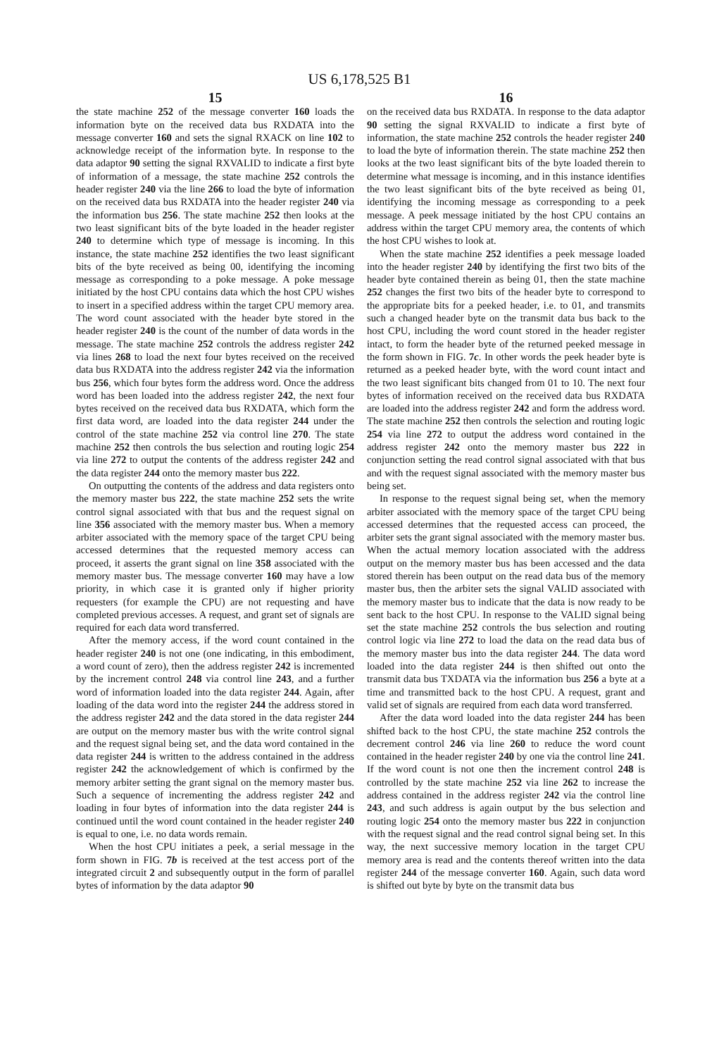US 6,178,525 B1
15
the state machine 252 of the message converter 160 loads the information byte on the received data bus RXDATA into the message converter 160 and sets the signal RXACK on line 102 to acknowledge receipt of the information byte. In response to the data adaptor 90 setting the signal RXVALID to indicate a first byte of information of a message, the state machine 252 controls the header register 240 via the line 266 to load the byte of information on the received data bus RXDATA into the header register 240 via the information bus 256. The state machine 252 then looks at the two least significant bits of the byte loaded in the header register 240 to determine which type of message is incoming. In this instance, the state machine 252 identifies the two least significant bits of the byte received as being 00, identifying the incoming message as corresponding to a poke message. A poke message initiated by the host CPU contains data which the host CPU wishes to insert in a specified address within the target CPU memory area. The word count associated with the header byte stored in the header register 240 is the count of the number of data words in the message. The state machine 252 controls the address register 242 via lines 268 to load the next four bytes received on the received data bus RXDATA into the address register 242 via the information bus 256, which four bytes form the address word. Once the address word has been loaded into the address register 242, the next four bytes received on the received data bus RXDATA, which form the first data word, are loaded into the data register 244 under the control of the state machine 252 via control line 270. The state machine 252 then controls the bus selection and routing logic 254 via line 272 to output the contents of the address register 242 and the data register 244 onto the memory master bus 222.
On outputting the contents of the address and data registers onto the memory master bus 222, the state machine 252 sets the write control signal associated with that bus and the request signal on line 356 associated with the memory master bus. When a memory arbiter associated with the memory space of the target CPU being accessed determines that the requested memory access can proceed, it asserts the grant signal on line 358 associated with the memory master bus. The message converter 160 may have a low priority, in which case it is granted only if higher priority requesters (for example the CPU) are not requesting and have completed previous accesses. A request, and grant set of signals are required for each data word transferred.
After the memory access, if the word count contained in the header register 240 is not one (one indicating, in this embodiment, a word count of zero), then the address register 242 is incremented by the increment control 248 via control line 243, and a further word of information loaded into the data register 244. Again, after loading of the data word into the register 244 the address stored in the address register 242 and the data stored in the data register 244 are output on the memory master bus with the write control signal and the request signal being set, and the data word contained in the data register 244 is written to the address contained in the address register 242 the acknowledgement of which is confirmed by the memory arbiter setting the grant signal on the memory master bus. Such a sequence of incrementing the address register 242 and loading in four bytes of information into the data register 244 is continued until the word count contained in the header register 240 is equal to one, i.e. no data words remain.
When the host CPU initiates a peek, a serial message in the form shown in FIG. 7b is received at the test access port of the integrated circuit 2 and subsequently output in the form of parallel bytes of information by the data adaptor 90
16
on the received data bus RXDATA. In response to the data adaptor 90 setting the signal RXVALID to indicate a first byte of information, the state machine 252 controls the header register 240 to load the byte of information therein. The state machine 252 then looks at the two least significant bits of the byte loaded therein to determine what message is incoming, and in this instance identifies the two least significant bits of the byte received as being 01, identifying the incoming message as corresponding to a peek message. A peek message initiated by the host CPU contains an address within the target CPU memory area, the contents of which the host CPU wishes to look at.
When the state machine 252 identifies a peek message loaded into the header register 240 by identifying the first two bits of the header byte contained therein as being 01, then the state machine 252 changes the first two bits of the header byte to correspond to the appropriate bits for a peeked header, i.e. to 01, and transmits such a changed header byte on the transmit data bus back to the host CPU, including the word count stored in the header register intact, to form the header byte of the returned peeked message in the form shown in FIG. 7c. In other words the peek header byte is returned as a peeked header byte, with the word count intact and the two least significant bits changed from 01 to 10. The next four bytes of information received on the received data bus RXDATA are loaded into the address register 242 and form the address word. The state machine 252 then controls the selection and routing logic 254 via line 272 to output the address word contained in the address register 242 onto the memory master bus 222 in conjunction setting the read control signal associated with that bus and with the request signal associated with the memory master bus being set.
In response to the request signal being set, when the memory arbiter associated with the memory space of the target CPU being accessed determines that the requested access can proceed, the arbiter sets the grant signal associated with the memory master bus. When the actual memory location associated with the address output on the memory master bus has been accessed and the data stored therein has been output on the read data bus of the memory master bus, then the arbiter sets the signal VALID associated with the memory master bus to indicate that the data is now ready to be sent back to the host CPU. In response to the VALID signal being set the state machine 252 controls the bus selection and routing control logic via line 272 to load the data on the read data bus of the memory master bus into the data register 244. The data word loaded into the data register 244 is then shifted out onto the transmit data bus TXDATA via the information bus 256 a byte at a time and transmitted back to the host CPU. A request, grant and valid set of signals are required from each data word transferred.
After the data word loaded into the data register 244 has been shifted back to the host CPU, the state machine 252 controls the decrement control 246 via line 260 to reduce the word count contained in the header register 240 by one via the control line 241. If the word count is not one then the increment control 248 is controlled by the state machine 252 via line 262 to increase the address contained in the address register 242 via the control line 243, and such address is again output by the bus selection and routing logic 254 onto the memory master bus 222 in conjunction with the request signal and the read control signal being set. In this way, the next successive memory location in the target CPU memory area is read and the contents thereof written into the data register 244 of the message converter 160. Again, such data word is shifted out byte by byte on the transmit data bus